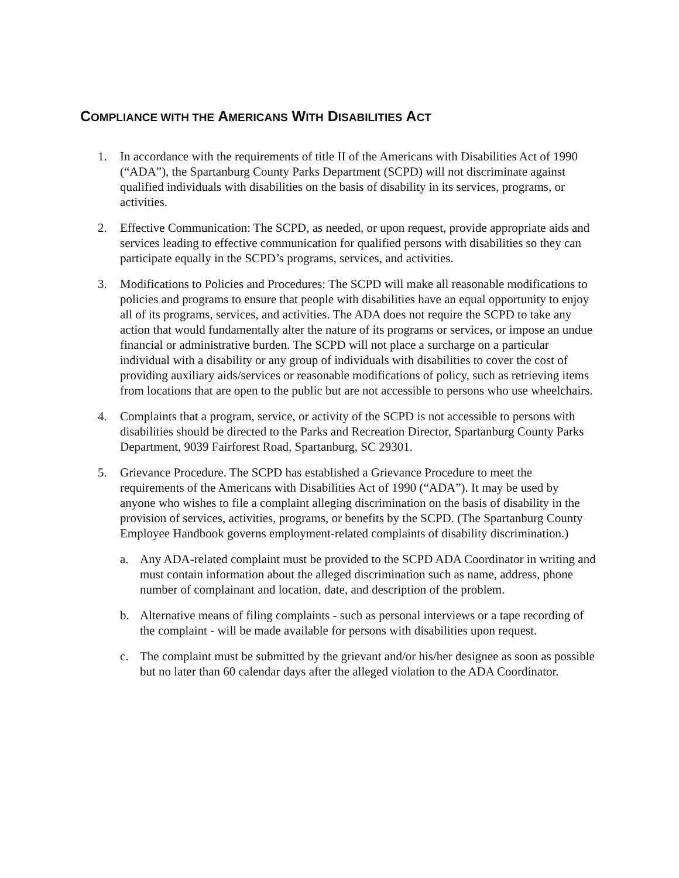COMPLIANCE WITH THE AMERICANS WITH DISABILITIES ACT
1. In accordance with the requirements of title II of the Americans with Disabilities Act of 1990 (“ADA”), the Spartanburg County Parks Department (SCPD) will not discriminate against qualified individuals with disabilities on the basis of disability in its services, programs, or activities.
2. Effective Communication: The SCPD, as needed, or upon request, provide appropriate aids and services leading to effective communication for qualified persons with disabilities so they can participate equally in the SCPD’s programs, services, and activities.
3. Modifications to Policies and Procedures: The SCPD will make all reasonable modifications to policies and programs to ensure that people with disabilities have an equal opportunity to enjoy all of its programs, services, and activities. The ADA does not require the SCPD to take any action that would fundamentally alter the nature of its programs or services, or impose an undue financial or administrative burden. The SCPD will not place a surcharge on a particular individual with a disability or any group of individuals with disabilities to cover the cost of providing auxiliary aids/services or reasonable modifications of policy, such as retrieving items from locations that are open to the public but are not accessible to persons who use wheelchairs.
4. Complaints that a program, service, or activity of the SCPD is not accessible to persons with disabilities should be directed to the Parks and Recreation Director, Spartanburg County Parks Department, 9039 Fairforest Road, Spartanburg, SC 29301.
5. Grievance Procedure. The SCPD has established a Grievance Procedure to meet the requirements of the Americans with Disabilities Act of 1990 (“ADA”). It may be used by anyone who wishes to file a complaint alleging discrimination on the basis of disability in the provision of services, activities, programs, or benefits by the SCPD. (The Spartanburg County Employee Handbook governs employment-related complaints of disability discrimination.)
a. Any ADA-related complaint must be provided to the SCPD ADA Coordinator in writing and must contain information about the alleged discrimination such as name, address, phone number of complainant and location, date, and description of the problem.
b. Alternative means of filing complaints - such as personal interviews or a tape recording of the complaint - will be made available for persons with disabilities upon request.
c. The complaint must be submitted by the grievant and/or his/her designee as soon as possible but no later than 60 calendar days after the alleged violation to the ADA Coordinator.